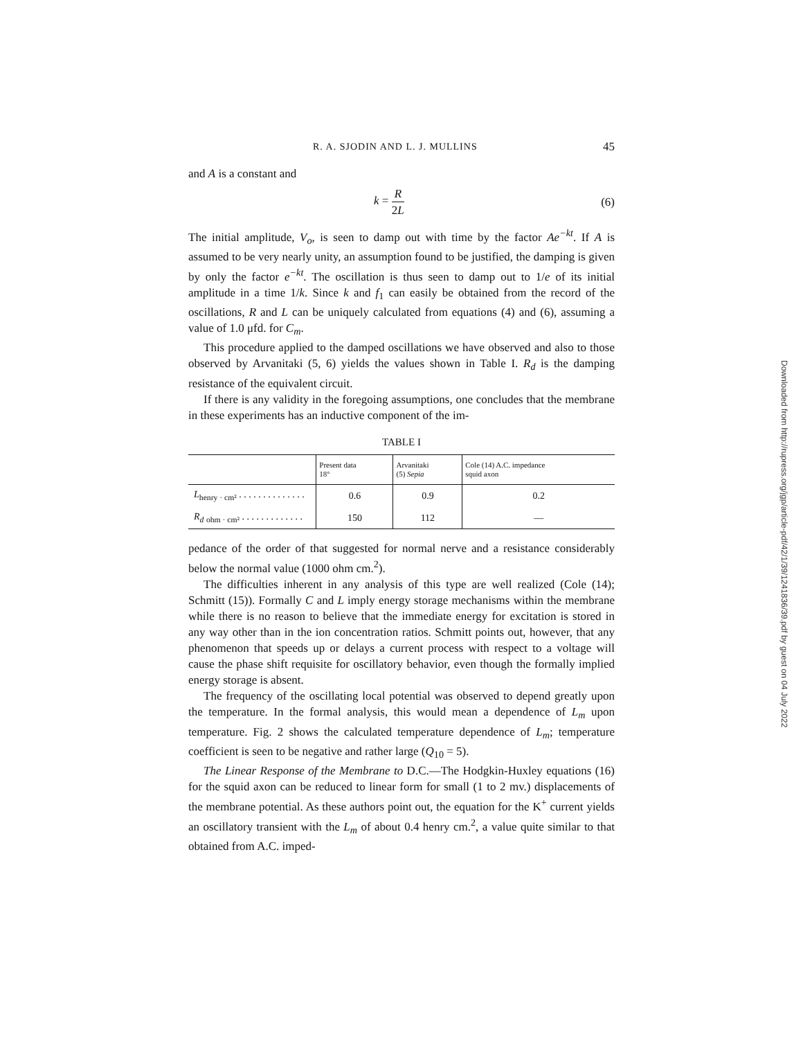R. A. SJODIN AND L. J. MULLINS 45
and A is a constant and
k = R 2L (6)
The initial amplitude, V<sub>o</sub>, is seen to damp out with time by the factor Ae<sup>−kt</sup>. If A is assumed to be very nearly unity, an assumption found to be justified, the damping is given by only the factor e<sup>−kt</sup>. The oscillation is thus seen to damp out to 1/e of its initial amplitude in a time 1/k. Since k and f<sub>1</sub> can easily be obtained from the record of the oscillations, R and L can be uniquely calculated from equations (4) and (6), assuming a value of 1.0 μfd. for C<sub>m</sub>.
This procedure applied to the damped oscillations we have observed and also to those observed by Arvanitaki (5, 6) yields the values shown in Table I. R<sub>d</sub> is the damping resistance of the equivalent circuit.
If there is any validity in the foregoing assumptions, one concludes that the membrane in these experiments has an inductive component of the im-
TABLE I
| | Present data 18° | Arvanitaki (5) Sepia | Cole (14) A.C. impedance squid axon |
| --- | --- | --- | --- |
| L<sub>henry · cm²</sub> . . . . . . . . . . . . . . | 0.6 | 0.9 | 0.2 |
| R<sub>d</sub> <sub>ohm · cm²</sub> . . . . . . . . . . . . . | 150 | 112 | — |
pedance of the order of that suggested for normal nerve and a resistance considerably below the normal value (1000 ohm cm.<sup>2</sup>).
The difficulties inherent in any analysis of this type are well realized (Cole (14); Schmitt (15)). Formally C and L imply energy storage mechanisms within the membrane while there is no reason to believe that the immediate energy for excitation is stored in any way other than in the ion concentration ratios. Schmitt points out, however, that any phenomenon that speeds up or delays a current process with respect to a voltage will cause the phase shift requisite for oscillatory behavior, even though the formally implied energy storage is absent.
The frequency of the oscillating local potential was observed to depend greatly upon the temperature. In the formal analysis, this would mean a dependence of L<sub>m</sub> upon temperature. Fig. 2 shows the calculated temperature dependence of L<sub>m</sub>; temperature coefficient is seen to be negative and rather large (Q<sub>10</sub> = 5).
The Linear Response of the Membrane to D.C.—The Hodgkin-Huxley equations (16) for the squid axon can be reduced to linear form for small (1 to 2 mv.) displacements of the membrane potential. As these authors point out, the equation for the K<sup>+</sup> current yields an oscillatory transient with the L<sub>m</sub> of about 0.4 henry cm.<sup>2</sup>, a value quite similar to that obtained from A.C. imped-
Downloaded from http://rupress.org/jgp/article-pdf/42/1/39/1241836/39.pdf by guest on 04 July 2022